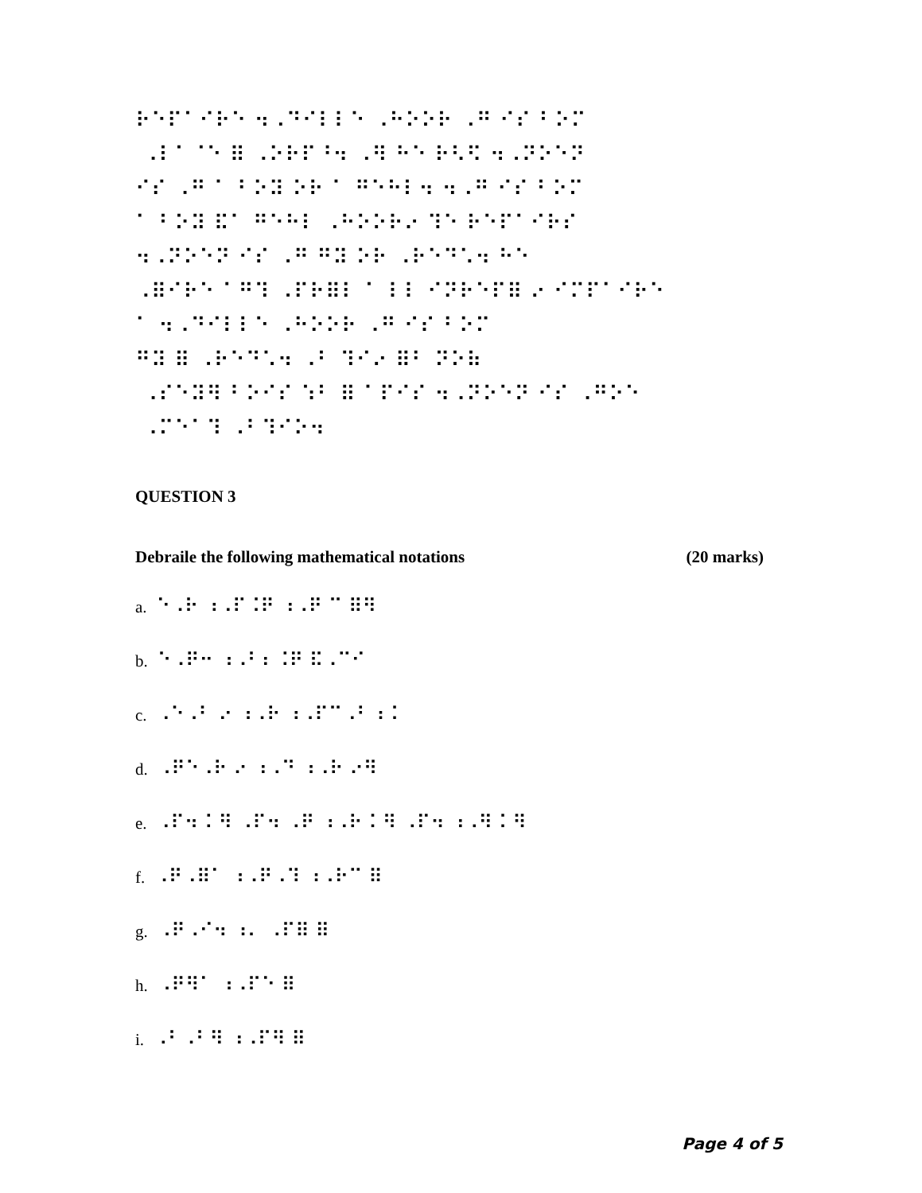⠗⠑⠏⠁⠊⠗⠑ ⠲⠠⠙⠊⠇⠇⠑ ⠠⠓⠕⠕⠗ ⠠⠛ ⠊⠎ ⠃⠕⠍ ⠠⠇⠁⠈⠑ ⠿ ⠠⠕⠗⠏⠘⠲ ⠠⠻ ⠓⠑ ⠗⠣⠫ ⠲⠠⠝⠕⠑⠝ ⠊⠎ ⠠⠛ ⠁ ⠃⠕⠽ ⠕⠗ ⠁ ⠛⠑⠓⠇⠲ ⠲⠠⠛ ⠊⠎ ⠃⠕⠍ ⠁ ⠃⠕⠽ ⠯⠁ ⠛⠑⠓⠇ ⠠⠓⠕⠕⠗⠔ ⠹⠑ ⠗⠑⠏⠁⠊⠗⠎ ⠲⠠⠝⠕⠑⠝ ⠊⠎ ⠠⠛ ⠛⠽ ⠕⠗ ⠠⠗⠑⠙⠡⠲ ⠓⠑ ⠠⠿⠊⠗⠑ ⠁⠛⠹ ⠠⠏⠗⠿⠇ ⠁ ⠇⠇ ⠊⠝⠗⠑⠏⠿ ⠔ ⠊⠍⠏⠁⠊⠗⠑ ⠁ ⠲⠠⠙⠊⠇⠇⠑ ⠠⠓⠕⠕⠗ ⠠⠛ ⠊⠎ ⠃⠕⠍ ⠛⠽ ⠿ ⠠⠗⠑⠙⠡⠲ ⠠⠃ ⠹⠊⠔ ⠿⠃ ⠝⠕⠷ ⠠⠎⠑⠽⠻ ⠃⠕⠊⠎ ⠱⠃ ⠿ ⠁⠏⠊⠎ ⠲⠠⠝⠕⠑⠝ ⠊⠎ ⠠⠛⠕⠑ ⠠⠍⠑⠁⠹ ⠠⠃⠹⠊⠕⠲
QUESTION 3
Debraile the following mathematical notations (20 marks)
a. ⠑⠠⠗ ⠰⠠⠏⠨⠟ ⠰⠠⠟ ⠉ ⠿⠻
b. ⠑⠠⠟⠒ ⠰⠠⠃⠆⠨⠟ ⠯⠠⠉⠊
c. ⠠⠑⠠⠃ ⠔ ⠰⠠⠗ ⠰⠠⠏⠉⠠⠃ ⠆⠅
d. ⠠⠟⠑⠠⠗ ⠔ ⠰⠠⠙ ⠰⠠⠗ ⠔⠻
e. ⠠⠏⠲ ⠅⠻ ⠠⠏⠲ ⠠⠟ ⠰⠠⠗ ⠅⠻ ⠠⠏⠲ ⠰⠠⠻ ⠅⠻
f. ⠠⠟⠠⠿⠁ ⠰⠠⠟⠠⠹ ⠰⠠⠗⠉ ⠿
g. ⠠⠟⠠⠊⠲ ⠰⠄ ⠠⠏⠿ ⠿
h. ⠠⠟⠻⠁ ⠰⠠⠏⠑ ⠿
i. ⠠⠃⠠⠃⠻ ⠰⠠⠏⠻ ⠿
Page 4 of 5